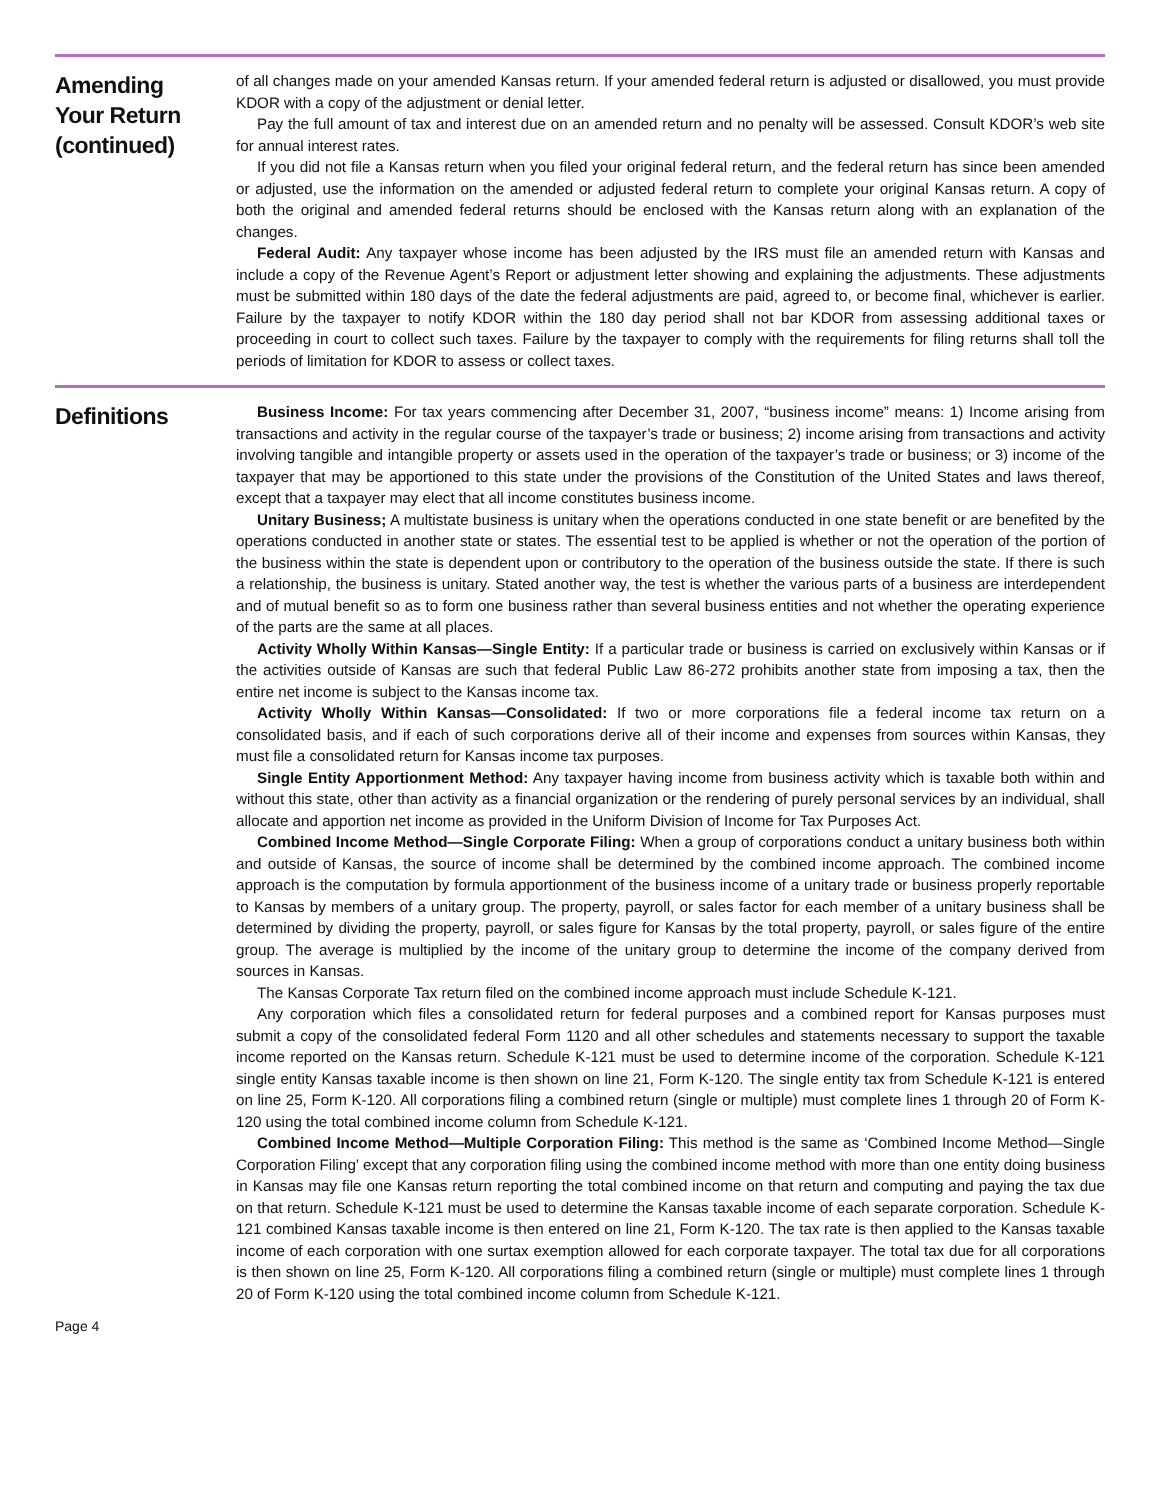Amending
Your Return
(continued)
of all changes made on your amended Kansas return. If your amended federal return is adjusted or disallowed, you must provide KDOR with a copy of the adjustment or denial letter.
Pay the full amount of tax and interest due on an amended return and no penalty will be assessed. Consult KDOR’s web site for annual interest rates.
If you did not file a Kansas return when you filed your original federal return, and the federal return has since been amended or adjusted, use the information on the amended or adjusted federal return to complete your original Kansas return. A copy of both the original and amended federal returns should be enclosed with the Kansas return along with an explanation of the changes.
Federal Audit: Any taxpayer whose income has been adjusted by the IRS must file an amended return with Kansas and include a copy of the Revenue Agent’s Report or adjustment letter showing and explaining the adjustments. These adjustments must be submitted within 180 days of the date the federal adjustments are paid, agreed to, or become final, whichever is earlier. Failure by the taxpayer to notify KDOR within the 180 day period shall not bar KDOR from assessing additional taxes or proceeding in court to collect such taxes. Failure by the taxpayer to comply with the requirements for filing returns shall toll the periods of limitation for KDOR to assess or collect taxes.
Definitions
Business Income: For tax years commencing after December 31, 2007, “business income” means: 1) Income arising from transactions and activity in the regular course of the taxpayer’s trade or business; 2) income arising from transactions and activity involving tangible and intangible property or assets used in the operation of the taxpayer’s trade or business; or 3) income of the taxpayer that may be apportioned to this state under the provisions of the Constitution of the United States and laws thereof, except that a taxpayer may elect that all income constitutes business income.
Unitary Business; A multistate business is unitary when the operations conducted in one state benefit or are benefited by the operations conducted in another state or states. The essential test to be applied is whether or not the operation of the portion of the business within the state is dependent upon or contributory to the operation of the business outside the state. If there is such a relationship, the business is unitary. Stated another way, the test is whether the various parts of a business are interdependent and of mutual benefit so as to form one business rather than several business entities and not whether the operating experience of the parts are the same at all places.
Activity Wholly Within Kansas—Single Entity: If a particular trade or business is carried on exclusively within Kansas or if the activities outside of Kansas are such that federal Public Law 86-272 prohibits another state from imposing a tax, then the entire net income is subject to the Kansas income tax.
Activity Wholly Within Kansas—Consolidated: If two or more corporations file a federal income tax return on a consolidated basis, and if each of such corporations derive all of their income and expenses from sources within Kansas, they must file a consolidated return for Kansas income tax purposes.
Single Entity Apportionment Method: Any taxpayer having income from business activity which is taxable both within and without this state, other than activity as a financial organization or the rendering of purely personal services by an individual, shall allocate and apportion net income as provided in the Uniform Division of Income for Tax Purposes Act.
Combined Income Method—Single Corporate Filing: When a group of corporations conduct a unitary business both within and outside of Kansas, the source of income shall be determined by the combined income approach. The combined income approach is the computation by formula apportionment of the business income of a unitary trade or business properly reportable to Kansas by members of a unitary group. The property, payroll, or sales factor for each member of a unitary business shall be determined by dividing the property, payroll, or sales figure for Kansas by the total property, payroll, or sales figure of the entire group. The average is multiplied by the income of the unitary group to determine the income of the company derived from sources in Kansas.
The Kansas Corporate Tax return filed on the combined income approach must include Schedule K-121.
Any corporation which files a consolidated return for federal purposes and a combined report for Kansas purposes must submit a copy of the consolidated federal Form 1120 and all other schedules and statements necessary to support the taxable income reported on the Kansas return. Schedule K-121 must be used to determine income of the corporation. Schedule K-121 single entity Kansas taxable income is then shown on line 21, Form K-120. The single entity tax from Schedule K-121 is entered on line 25, Form K-120. All corporations filing a combined return (single or multiple) must complete lines 1 through 20 of Form K-120 using the total combined income column from Schedule K-121.
Combined Income Method—Multiple Corporation Filing: This method is the same as ‘Combined Income Method—Single Corporation Filing’ except that any corporation filing using the combined income method with more than one entity doing business in Kansas may file one Kansas return reporting the total combined income on that return and computing and paying the tax due on that return. Schedule K-121 must be used to determine the Kansas taxable income of each separate corporation. Schedule K-121 combined Kansas taxable income is then entered on line 21, Form K-120. The tax rate is then applied to the Kansas taxable income of each corporation with one surtax exemption allowed for each corporate taxpayer. The total tax due for all corporations is then shown on line 25, Form K-120. All corporations filing a combined return (single or multiple) must complete lines 1 through 20 of Form K-120 using the total combined income column from Schedule K-121.
Page 4